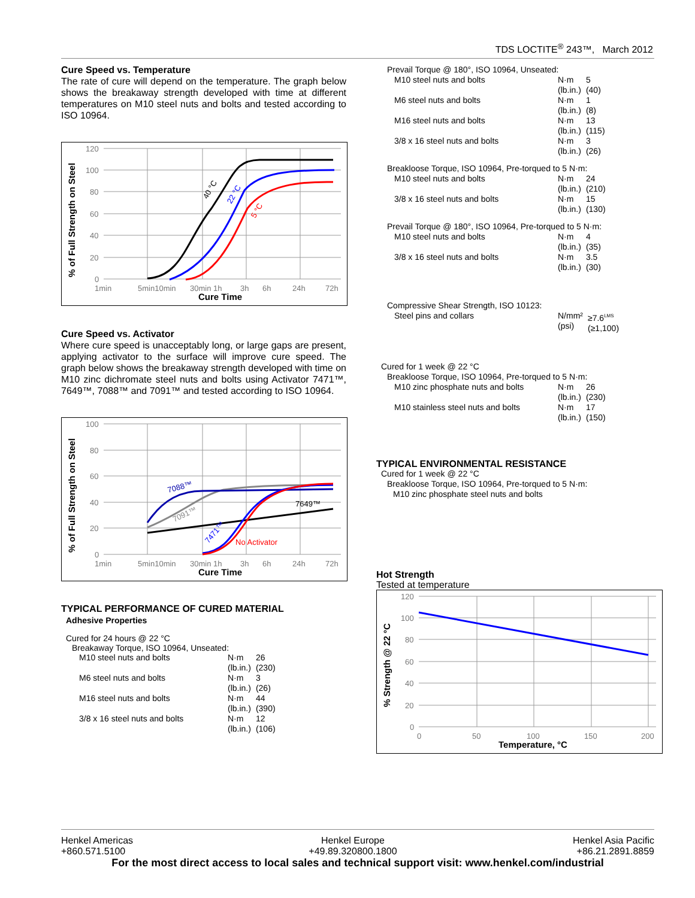TDS LOCTITE<sup>®</sup> 243™, March 2012
Cure Speed vs. Temperature
The rate of cure will depend on the temperature. The graph below shows the breakaway strength developed with time at different temperatures on M10 steel nuts and bolts and tested according to ISO 10964.
120
100
80
60
40
20
0
1min
5min10min
30min 1h
3h
6h
24h
72h
Cure Time
% of Full Strength on Steel
40 °C
22 °C
5 °C
Cure Speed vs. Activator
Where cure speed is unacceptably long, or large gaps are present, applying activator to the surface will improve cure speed. The graph below shows the breakaway strength developed with time on M10 zinc dichromate steel nuts and bolts using Activator 7471™, 7649™, 7088™ and 7091™ and tested according to ISO 10964.
100
80
60
40
20
0
1min
5min10min
30min 1h
3h
6h
24h
72h
Cure Time
% of Full Strength on Steel
7088™
7091™
7649™
7471™
No Activator
TYPICAL PERFORMANCE OF CURED MATERIAL
Adhesive Properties
Cured for 24 hours @ 22 °C
Breakaway Torque, ISO 10964, Unseated:
| M10 steel nuts and bolts | N·m (lb.in.) | 26 (230) |
| M6 steel nuts and bolts | N·m (lb.in.) | 3 (26) |
| M16 steel nuts and bolts | N·m (lb.in.) | 44 (390) |
| 3/8 x 16 steel nuts and bolts | N·m (lb.in.) | 12 (106) |
Prevail Torque @ 180°, ISO 10964, Unseated:
| M10 steel nuts and bolts | N·m (lb.in.) | 5 (40) |
| M6 steel nuts and bolts | N·m (lb.in.) | 1 (8) |
| M16 steel nuts and bolts | N·m (lb.in.) | 13 (115) |
| 3/8 x 16 steel nuts and bolts | N·m (lb.in.) | 3 (26) |
Breakloose Torque, ISO 10964, Pre-torqued to 5 N·m:
| M10 steel nuts and bolts | N·m (lb.in.) | 24 (210) |
| 3/8 x 16 steel nuts and bolts | N·m (lb.in.) | 15 (130) |
Prevail Torque @ 180°, ISO 10964, Pre-torqued to 5 N·m:
| M10 steel nuts and bolts | N·m (lb.in.) | 4 (35) |
| 3/8 x 16 steel nuts and bolts | N·m (lb.in.) | 3.5 (30) |
Compressive Shear Strength, ISO 10123:
| Steel pins and collars | N/mm² (psi) | ≥7.6<sup>LMS</sup> (≥1,100) |
Cured for 1 week @ 22 °C
Breakloose Torque, ISO 10964, Pre-torqued to 5 N·m:
| M10 zinc phosphate nuts and bolts | N·m (lb.in.) | 26 (230) |
| M10 stainless steel nuts and bolts | N·m (lb.in.) | 17 (150) |
TYPICAL ENVIRONMENTAL RESISTANCE
Cured for 1 week @ 22 °C
Breakloose Torque, ISO 10964, Pre-torqued to 5 N·m:
M10 zinc phosphate steel nuts and bolts
Hot Strength
Tested at temperature
120
100
80
60
40
20
0
0
50
100
150
200
Temperature, °C
% Strength @ 22 °C
Henkel Americas
+860.571.5100
Henkel Europe
+49.89.320800.1800
Henkel Asia Pacific
+86.21.2891.8859
For the most direct access to local sales and technical support visit: www.henkel.com/industrial